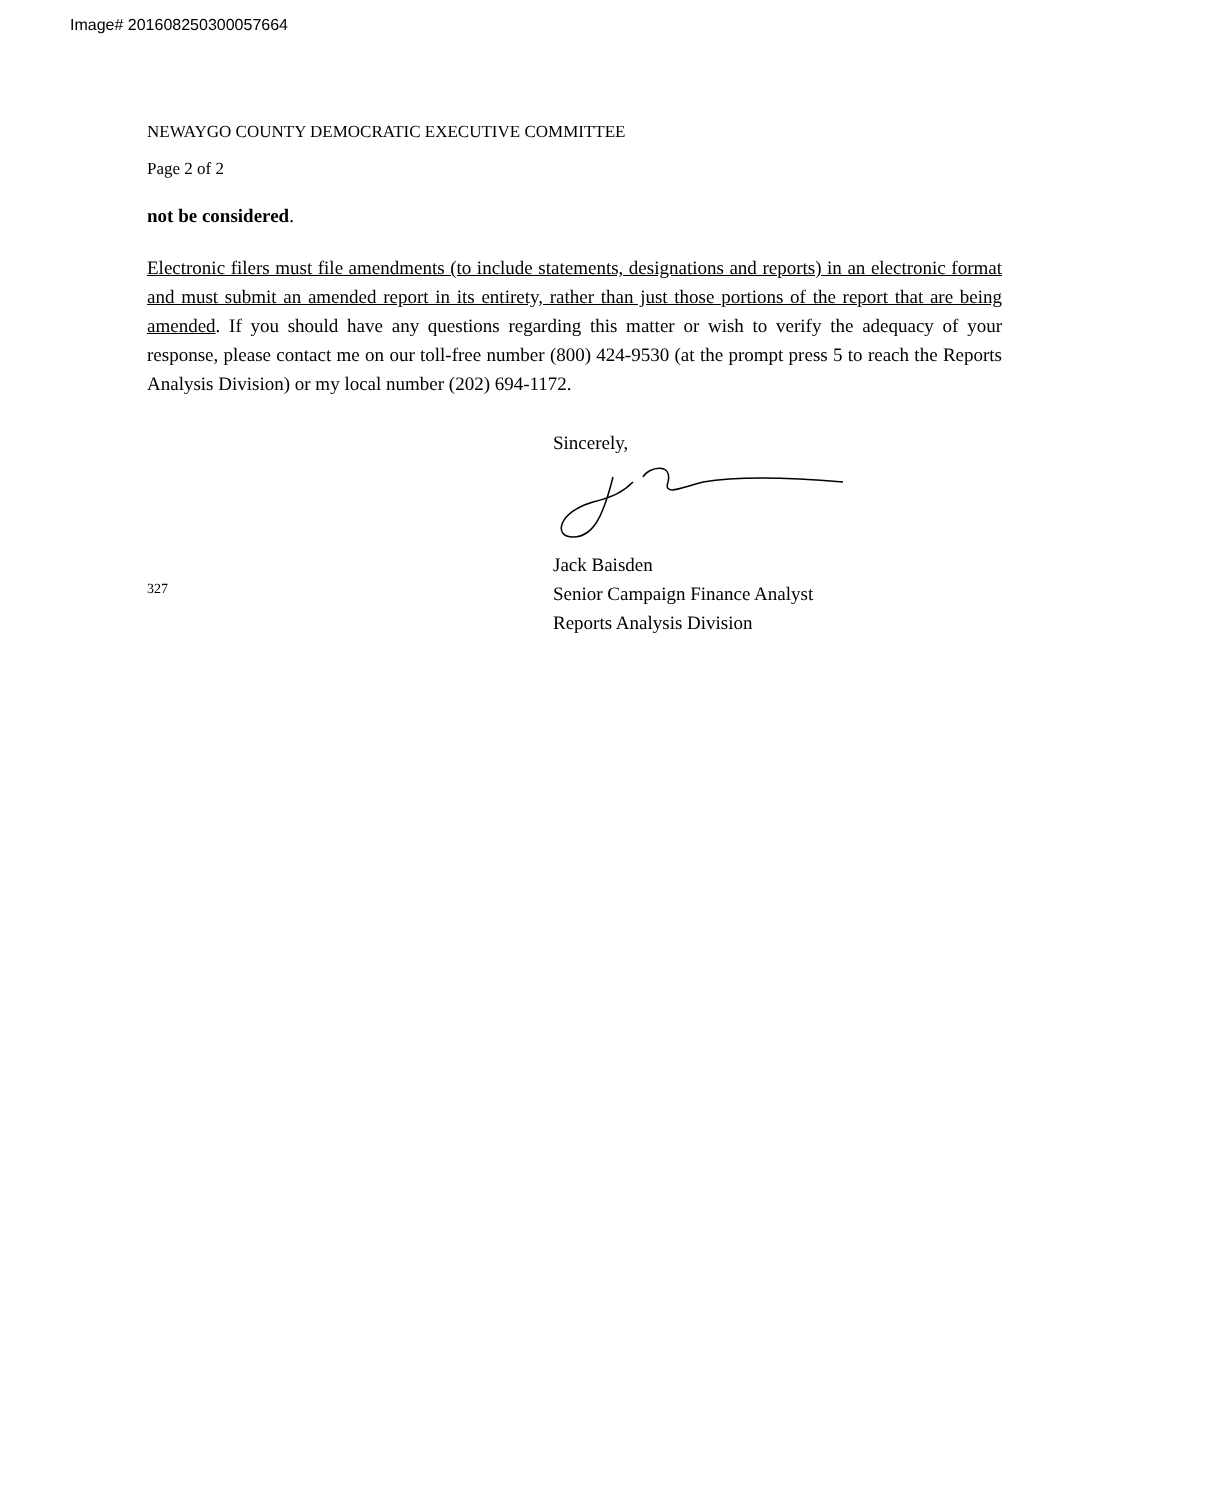Image# 201608250300057664
NEWAYGO COUNTY DEMOCRATIC EXECUTIVE COMMITTEE
Page 2 of 2
not be considered.
Electronic filers must file amendments (to include statements, designations and reports) in an electronic format and must submit an amended report in its entirety, rather than just those portions of the report that are being amended. If you should have any questions regarding this matter or wish to verify the adequacy of your response, please contact me on our toll-free number (800) 424-9530 (at the prompt press 5 to reach the Reports Analysis Division) or my local number (202) 694-1172.
327
Sincerely,
Jack Baisden
Senior Campaign Finance Analyst
Reports Analysis Division